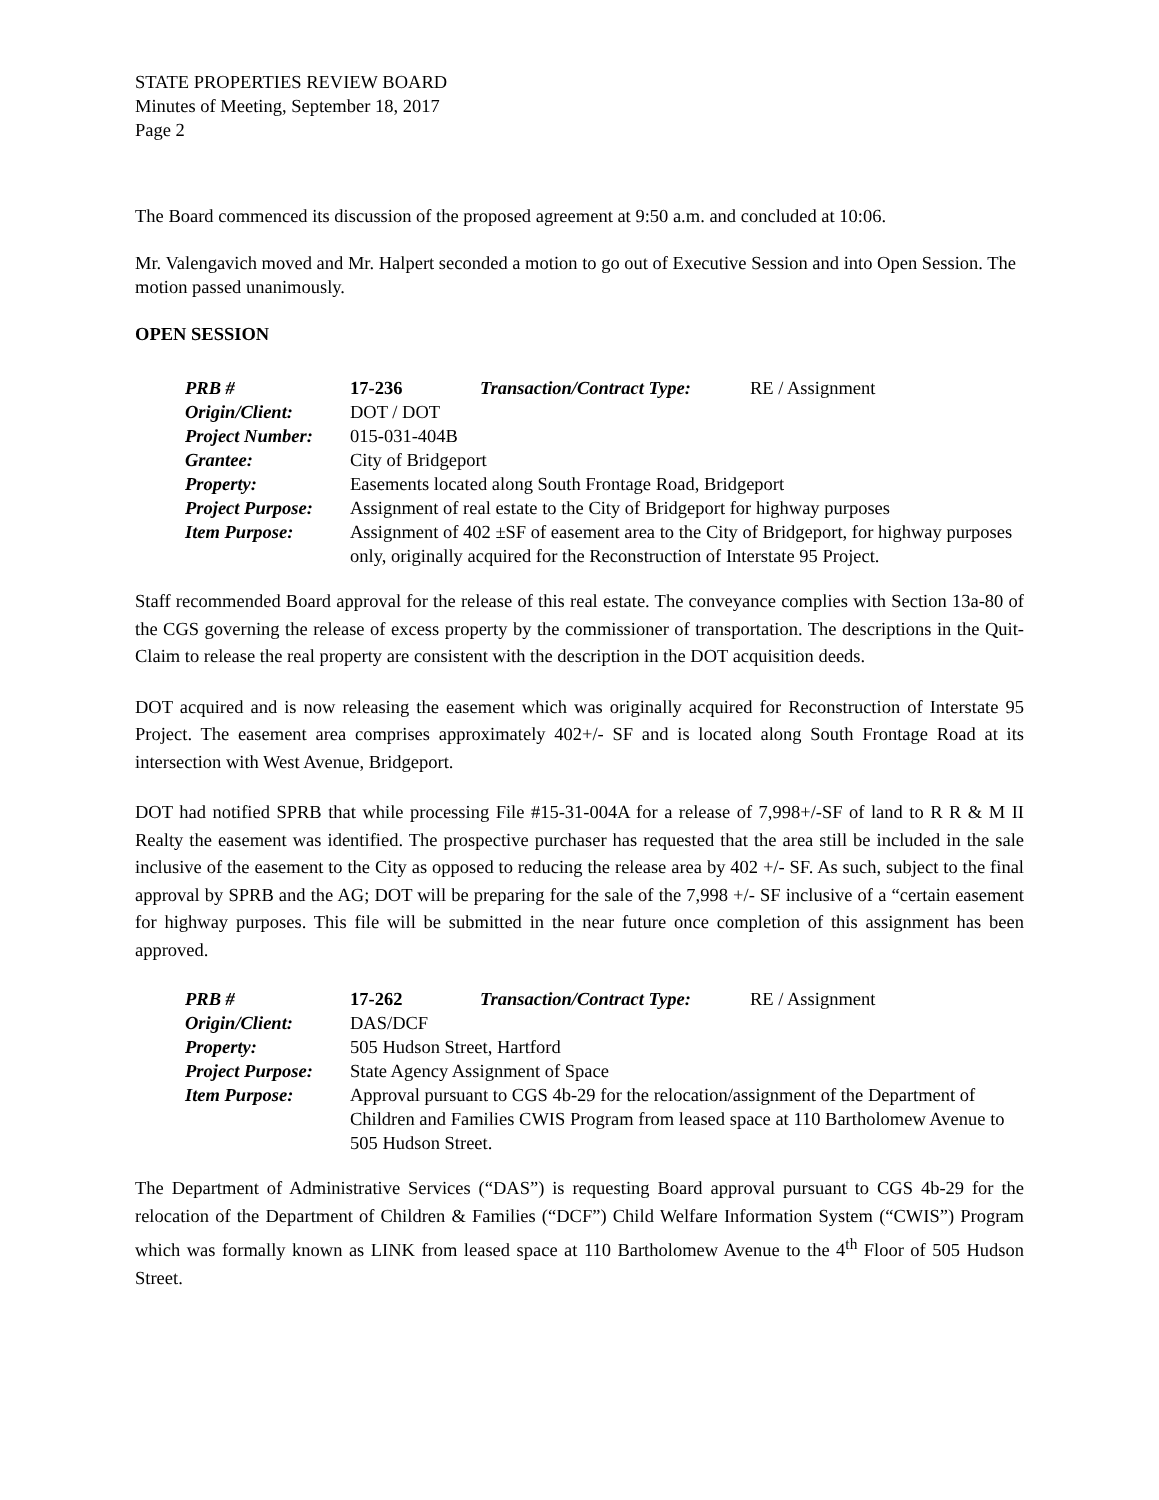STATE PROPERTIES REVIEW BOARD
Minutes of Meeting, September 18, 2017
Page 2
The Board commenced its discussion of the proposed agreement at 9:50 a.m. and concluded at 10:06.
Mr. Valengavich moved and Mr. Halpert seconded a motion to go out of Executive Session and into Open Session. The motion passed unanimously.
OPEN SESSION
| PRB # | 17-236 | Transaction/Contract Type: | RE / Assignment |
| Origin/Client: | DOT / DOT | | |
| Project Number: | 015-031-404B | | |
| Grantee: | City of Bridgeport | | |
| Property: | Easements located along South Frontage Road, Bridgeport | | |
| Project Purpose: | Assignment of real estate to the City of Bridgeport for highway purposes | | |
| Item Purpose: | Assignment of 402 ±SF of easement area to the City of Bridgeport, for highway purposes only, originally acquired for the Reconstruction of Interstate 95 Project. | | |
Staff recommended Board approval for the release of this real estate. The conveyance complies with Section 13a-80 of the CGS governing the release of excess property by the commissioner of transportation. The descriptions in the Quit-Claim to release the real property are consistent with the description in the DOT acquisition deeds.
DOT acquired and is now releasing the easement which was originally acquired for Reconstruction of Interstate 95 Project. The easement area comprises approximately 402+/- SF and is located along South Frontage Road at its intersection with West Avenue, Bridgeport.
DOT had notified SPRB that while processing File #15-31-004A for a release of 7,998+/-SF of land to R R & M II Realty the easement was identified. The prospective purchaser has requested that the area still be included in the sale inclusive of the easement to the City as opposed to reducing the release area by 402 +/- SF. As such, subject to the final approval by SPRB and the AG; DOT will be preparing for the sale of the 7,998 +/- SF inclusive of a “certain easement for highway purposes. This file will be submitted in the near future once completion of this assignment has been approved.
| PRB # | 17-262 | Transaction/Contract Type: | RE / Assignment |
| Origin/Client: | DAS/DCF | | |
| Property: | 505 Hudson Street, Hartford | | |
| Project Purpose: | State Agency Assignment of Space | | |
| Item Purpose: | Approval pursuant to CGS 4b-29 for the relocation/assignment of the Department of Children and Families CWIS Program from leased space at 110 Bartholomew Avenue to 505 Hudson Street. | | |
The Department of Administrative Services (“DAS”) is requesting Board approval pursuant to CGS 4b-29 for the relocation of the Department of Children & Families (“DCF”) Child Welfare Information System (“CWIS”) Program which was formally known as LINK from leased space at 110 Bartholomew Avenue to the 4<sup>th</sup> Floor of 505 Hudson Street.